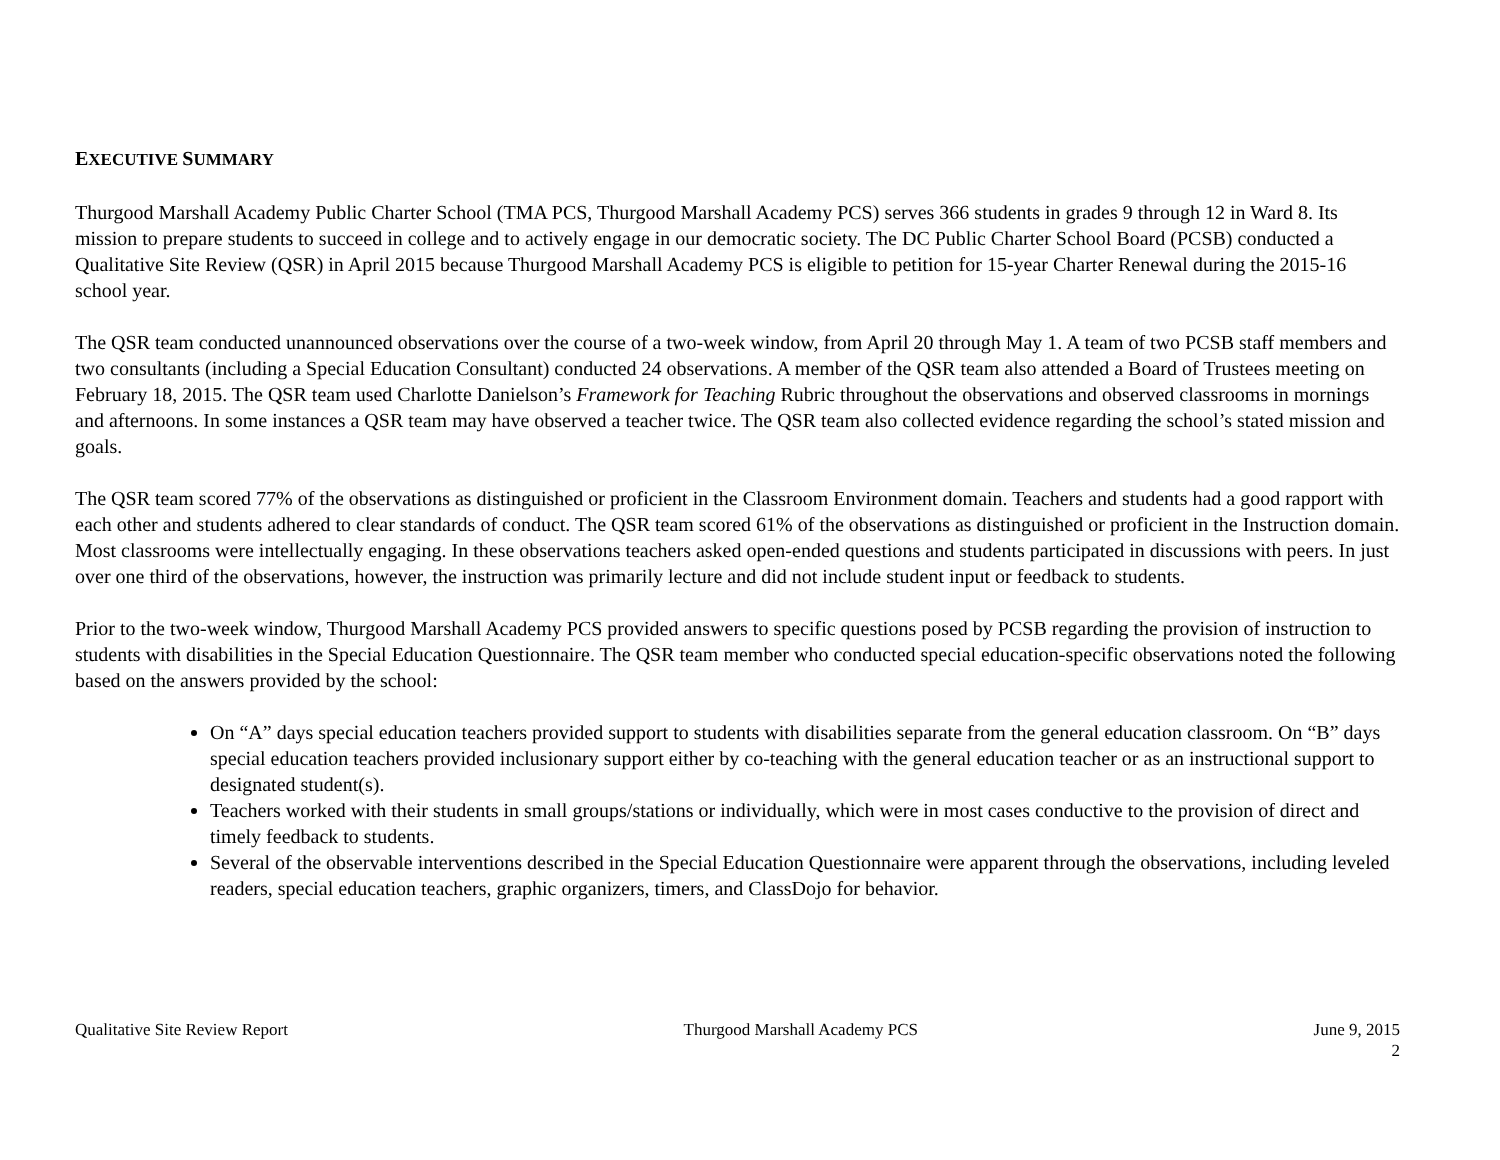EXECUTIVE SUMMARY
Thurgood Marshall Academy Public Charter School (TMA PCS, Thurgood Marshall Academy PCS) serves 366 students in grades 9 through 12 in Ward 8. Its mission to prepare students to succeed in college and to actively engage in our democratic society. The DC Public Charter School Board (PCSB) conducted a Qualitative Site Review (QSR) in April 2015 because Thurgood Marshall Academy PCS is eligible to petition for 15-year Charter Renewal during the 2015-16 school year.
The QSR team conducted unannounced observations over the course of a two-week window, from April 20 through May 1. A team of two PCSB staff members and two consultants (including a Special Education Consultant) conducted 24 observations. A member of the QSR team also attended a Board of Trustees meeting on February 18, 2015. The QSR team used Charlotte Danielson’s Framework for Teaching Rubric throughout the observations and observed classrooms in mornings and afternoons. In some instances a QSR team may have observed a teacher twice. The QSR team also collected evidence regarding the school’s stated mission and goals.
The QSR team scored 77% of the observations as distinguished or proficient in the Classroom Environment domain. Teachers and students had a good rapport with each other and students adhered to clear standards of conduct. The QSR team scored 61% of the observations as distinguished or proficient in the Instruction domain. Most classrooms were intellectually engaging. In these observations teachers asked open-ended questions and students participated in discussions with peers. In just over one third of the observations, however, the instruction was primarily lecture and did not include student input or feedback to students.
Prior to the two-week window, Thurgood Marshall Academy PCS provided answers to specific questions posed by PCSB regarding the provision of instruction to students with disabilities in the Special Education Questionnaire. The QSR team member who conducted special education-specific observations noted the following based on the answers provided by the school:
On “A” days special education teachers provided support to students with disabilities separate from the general education classroom. On “B” days special education teachers provided inclusionary support either by co-teaching with the general education teacher or as an instructional support to designated student(s).
Teachers worked with their students in small groups/stations or individually, which were in most cases conductive to the provision of direct and timely feedback to students.
Several of the observable interventions described in the Special Education Questionnaire were apparent through the observations, including leveled readers, special education teachers, graphic organizers, timers, and ClassDojo for behavior.
Qualitative Site Review Report Thurgood Marshall Academy PCS June 9, 2015
2